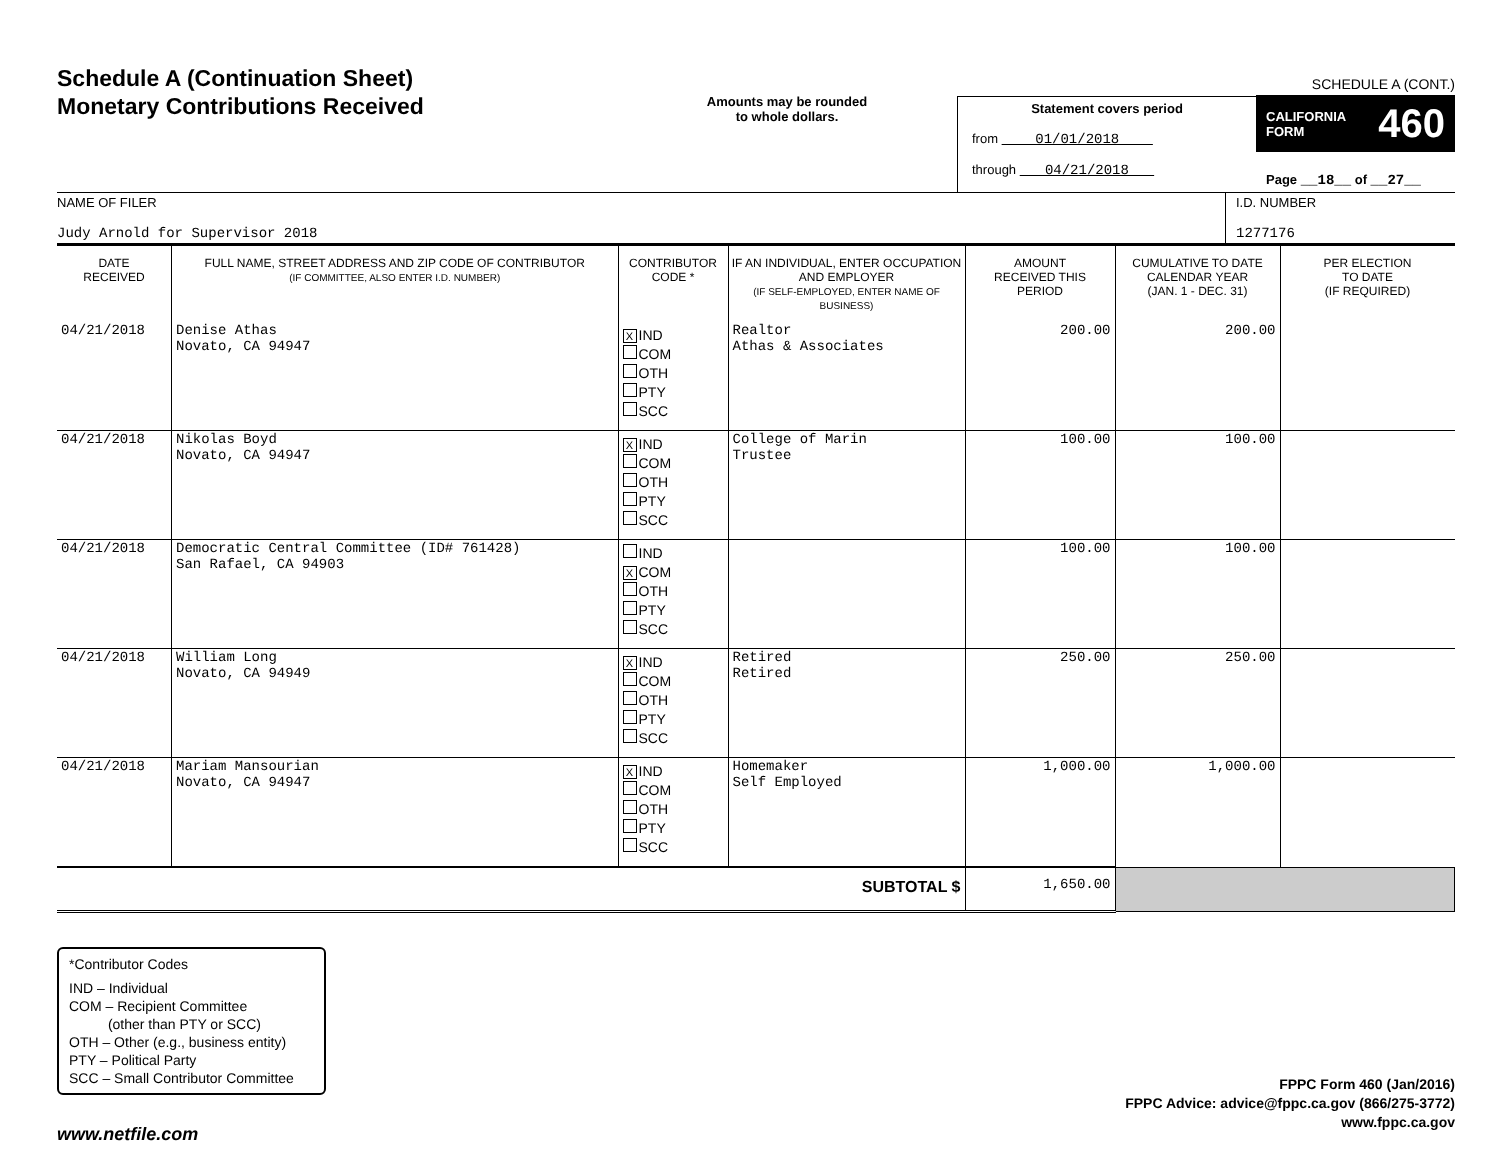SCHEDULE A (CONT.)
Schedule A (Continuation Sheet)
Monetary Contributions Received
Amounts may be rounded
to whole dollars.
Statement covers period
from 01/01/2018
through 04/21/2018
CALIFORNIA
FORM 460
Page __18__ of __27__
NAME OF FILER
Judy Arnold for Supervisor 2018
I.D. NUMBER
1277176
| DATE RECEIVED | FULL NAME, STREET ADDRESS AND ZIP CODE OF CONTRIBUTOR (IF COMMITTEE, ALSO ENTER I.D. NUMBER) | CONTRIBUTOR CODE * | IF AN INDIVIDUAL, ENTER OCCUPATION AND EMPLOYER (IF SELF-EMPLOYED, ENTER NAME OF BUSINESS) | AMOUNT RECEIVED THIS PERIOD | CUMULATIVE TO DATE CALENDAR YEAR (JAN. 1 - DEC. 31) | PER ELECTION TO DATE (IF REQUIRED) |
| --- | --- | --- | --- | --- | --- | --- |
| 04/21/2018 | Denise Athas Novato, CA 94947 | X IND COM OTH PTY SCC | Realtor Athas & Associates | 200.00 | 200.00 | |
| 04/21/2018 | Nikolas Boyd Novato, CA 94947 | X IND COM OTH PTY SCC | College of Marin Trustee | 100.00 | 100.00 | |
| 04/21/2018 | Democratic Central Committee (ID# 761428) San Rafael, CA 94903 | IND X COM OTH PTY SCC | | 100.00 | 100.00 | |
| 04/21/2018 | William Long Novato, CA 94949 | X IND COM OTH PTY SCC | Retired Retired | 250.00 | 250.00 | |
| 04/21/2018 | Mariam Mansourian Novato, CA 94947 | X IND COM OTH PTY SCC | Homemaker Self Employed | 1,000.00 | 1,000.00 | |
| SUBTOTAL $ | | | | 1,650.00 | | |
*Contributor Codes
IND – Individual
COM – Recipient Committee
(other than PTY or SCC)
OTH – Other (e.g., business entity)
PTY – Political Party
SCC – Small Contributor Committee
FPPC Form 460 (Jan/2016)
FPPC Advice: advice@fppc.ca.gov (866/275-3772)
www.fppc.ca.gov
www.netfile.com